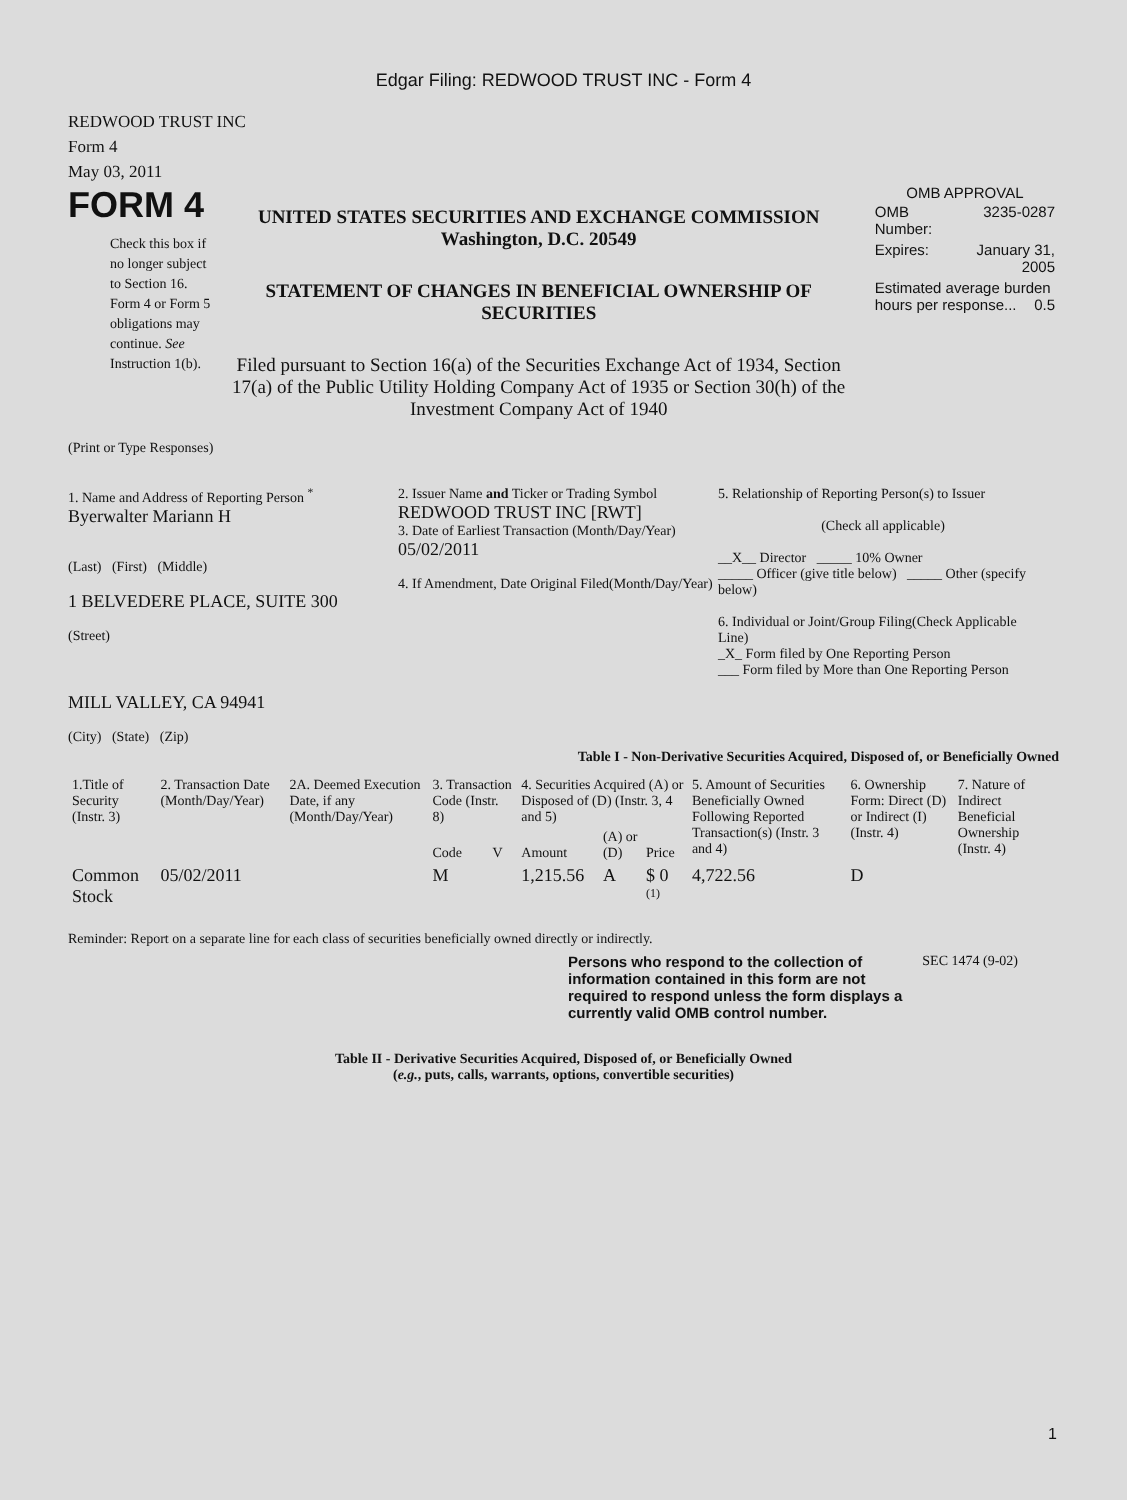Edgar Filing: REDWOOD TRUST INC - Form 4
REDWOOD TRUST INC
Form 4
May 03, 2011
FORM 4
Check this box if no longer subject to Section 16. Form 4 or Form 5 obligations may continue. See Instruction 1(b).
UNITED STATES SECURITIES AND EXCHANGE COMMISSION
Washington, D.C. 20549
STATEMENT OF CHANGES IN BENEFICIAL OWNERSHIP OF SECURITIES
Filed pursuant to Section 16(a) of the Securities Exchange Act of 1934, Section 17(a) of the Public Utility Holding Company Act of 1935 or Section 30(h) of the Investment Company Act of 1940
OMB APPROVAL
| OMB Number: | 3235-0287 |
| Expires: | January 31, 2005 |
| Estimated average burden hours per response... 0.5 | |
(Print or Type Responses)
1. Name and Address of Reporting Person <sup>*</sup>
Byerwalter Mariann H
(Last) (First) (Middle)
1 BELVEDERE PLACE, SUITE 300
(Street)
MILL VALLEY, CA 94941
(City) (State) (Zip)
2. Issuer Name and Ticker or Trading Symbol
REDWOOD TRUST INC [RWT]
3. Date of Earliest Transaction (Month/Day/Year)
05/02/2011
4. If Amendment, Date Original Filed(Month/Day/Year)
5. Relationship of Reporting Person(s) to Issuer
(Check all applicable)
__X__ Director _____ 10% Owner
_____ Officer (give title below) _____ Other (specify below)
6. Individual or Joint/Group Filing(Check Applicable Line)
_X_ Form filed by One Reporting Person
___ Form filed by More than One Reporting Person
Table I - Non-Derivative Securities Acquired, Disposed of, or Beneficially Owned
| 1.Title of Security (Instr. 3) | 2. Transaction Date (Month/Day/Year) | 2A. Deemed Execution Date, if any (Month/Day/Year) | 3. Transaction Code (Instr. 8) | | 4. Securities Acquired (A) or Disposed of (D) (Instr. 3, 4 and 5) | | | 5. Amount of Securities Beneficially Owned Following Reported Transaction(s) (Instr. 3 and 4) | 6. Ownership Form: Direct (D) or Indirect (I) (Instr. 4) | 7. Nature of Indirect Beneficial Ownership (Instr. 4) |
| --- | --- | --- | --- | --- | --- | --- | --- | --- | --- | --- |
| | | | Code | V | Amount | (A) or (D) | Price | | | |
| Common Stock | 05/02/2011 | | M | | 1,215.56 | A | $ 0 <sup>(1)</sup> | 4,722.56 | D | |
Reminder: Report on a separate line for each class of securities beneficially owned directly or indirectly.
Persons who respond to the collection of information contained in this form are not required to respond unless the form displays a currently valid OMB control number.
SEC 1474 (9-02)
Table II - Derivative Securities Acquired, Disposed of, or Beneficially Owned
(e.g., puts, calls, warrants, options, convertible securities)
1